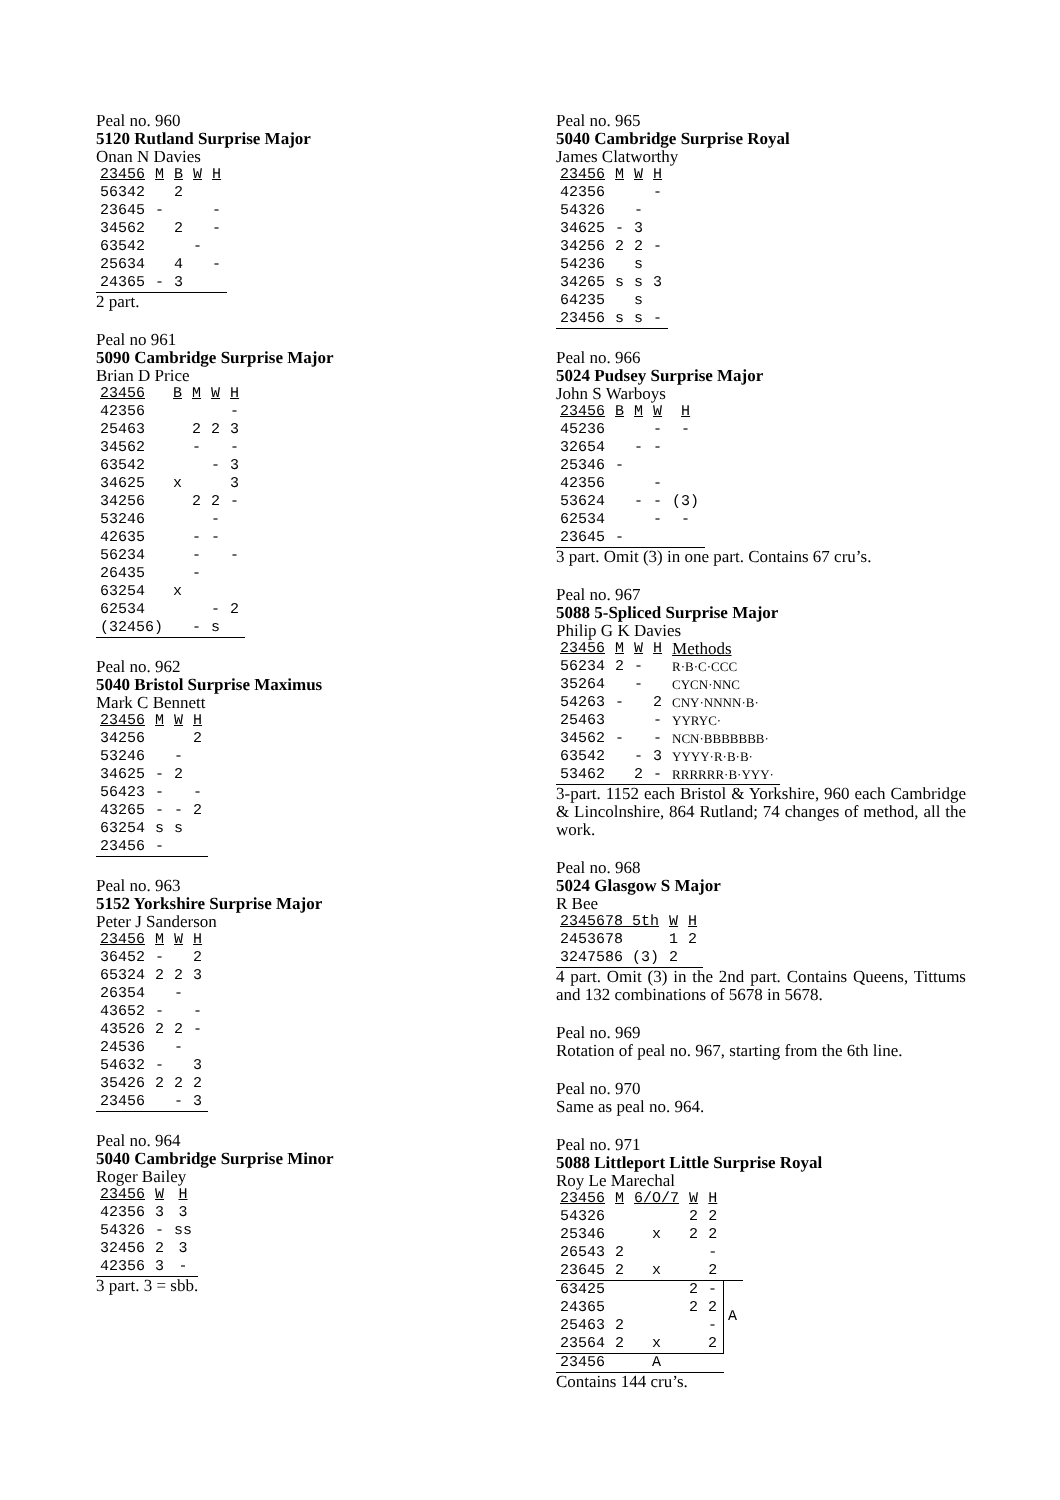Peal no. 960
5120 Rutland Surprise Major
Onan N Davies
| 23456 | M | B | W | H |
| --- | --- | --- | --- | --- |
| 56342 | | 2 | | |
| 23645 | - | | | - |
| 34562 | | 2 | | - |
| 63542 | | | - | |
| 25634 | | 4 | | - |
| 24365 | - | 3 | | |
2 part.
Peal no 961
5090 Cambridge Surprise Major
Brian D Price
| 23456 | B | M | W | H |
| --- | --- | --- | --- | --- |
| 42356 | | | | - |
| 25463 | | 2 | 2 | 3 |
| 34562 | | - | | - |
| 63542 | | | - | 3 |
| 34625 | x | | | 3 |
| 34256 | | 2 | 2 | - |
| 53246 | | | - | |
| 42635 | | - | - | |
| 56234 | | - | | - |
| 26435 | | - | | |
| 63254 | x | | | |
| 62534 | | | - | 2 |
| (32456) | | - | s | |
Peal no. 962
5040 Bristol Surprise Maximus
Mark C Bennett
| 23456 | M | W | H |
| --- | --- | --- | --- |
| 34256 | | | 2 |
| 53246 | | - | |
| 34625 | - | 2 | |
| 56423 | - | | - |
| 43265 | - | - | 2 |
| 63254 | s | s | |
| 23456 | - | | |
Peal no. 963
5152 Yorkshire Surprise Major
Peter J Sanderson
| 23456 | M | W | H |
| --- | --- | --- | --- |
| 36452 | - | | 2 |
| 65324 | 2 | 2 | 3 |
| 26354 | | - | |
| 43652 | - | | - |
| 43526 | 2 | 2 | - |
| 24536 | | - | |
| 54632 | - | | 3 |
| 35426 | 2 | 2 | 2 |
| 23456 | | - | 3 |
Peal no. 964
5040 Cambridge Surprise Minor
Roger Bailey
| 23456 | W | H |
| --- | --- | --- |
| 42356 | 3 | 3 |
| 54326 | - | ss |
| 32456 | 2 | 3 |
| 42356 | 3 | - |
3 part. 3 = sbb.
Peal no. 965
5040 Cambridge Surprise Royal
James Clatworthy
| 23456 | M | W | H |
| --- | --- | --- | --- |
| 42356 | | | - |
| 54326 | | - | |
| 34625 | - | 3 | |
| 34256 | 2 | 2 | - |
| 54236 | | s | |
| 34265 | s | s | 3 |
| 64235 | | s | |
| 23456 | s | s | - |
Peal no. 966
5024 Pudsey Surprise Major
John S Warboys
| 23456 | B | M | W | H |
| --- | --- | --- | --- | --- |
| 45236 | | | - | - |
| 32654 | | - | - | |
| 25346 | - | | | |
| 42356 | | | - | |
| 53624 | | - | - | (3) |
| 62534 | | | - | - |
| 23645 | - | | | |
3 part. Omit (3) in one part. Contains 67 cru’s.
Peal no. 967
5088 5-Spliced Surprise Major
Philip G K Davies
| 23456 | M | W | H | Methods |
| --- | --- | --- | --- | --- |
| 56234 | 2 | - | | R·B·C·CCC |
| 35264 | | - | | CYCN·NNC |
| 54263 | - | | 2 | CNY·NNNN·B· |
| 25463 | | | - | YYRYC· |
| 34562 | - | | - | NCN·BBBBBBB· |
| 63542 | | - | 3 | YYYY·R·B·B· |
| 53462 | | 2 | - | RRRRRR·B·YYY· |
3-part. 1152 each Bristol & Yorkshire, 960 each Cambridge & Lincolnshire, 864 Rutland; 74 changes of method, all the work.
Peal no. 968
5024 Glasgow S Major
R Bee
| 2345678 5th | W | H |
| --- | --- | --- |
| 2453678 | 1 | 2 |
| 3247586 (3) | 2 | |
4 part. Omit (3) in the 2nd part. Contains Queens, Tittums and 132 combinations of 5678 in 5678.
Peal no. 969
Rotation of peal no. 967, starting from the 6th line.
Peal no. 970
Same as peal no. 964.
Peal no. 971
5088 Littleport Little Surprise Royal
Roy Le Marechal
| 23456 | M | 6/O/7 | W | H | |
| --- | --- | --- | --- | --- | --- |
| 54326 | | | 2 | 2 | |
| 25346 | | x | 2 | 2 | |
| 26543 | 2 | | | - | |
| 23645 | 2 | x | | 2 | |
| 63425 | | | 2 | - | A |
| 24365 | | | 2 | 2 | |
| 25463 | 2 | | | - | |
| 23564 | 2 | x | | 2 | |
| 23456 | | A | | | |
Contains 144 cru’s.